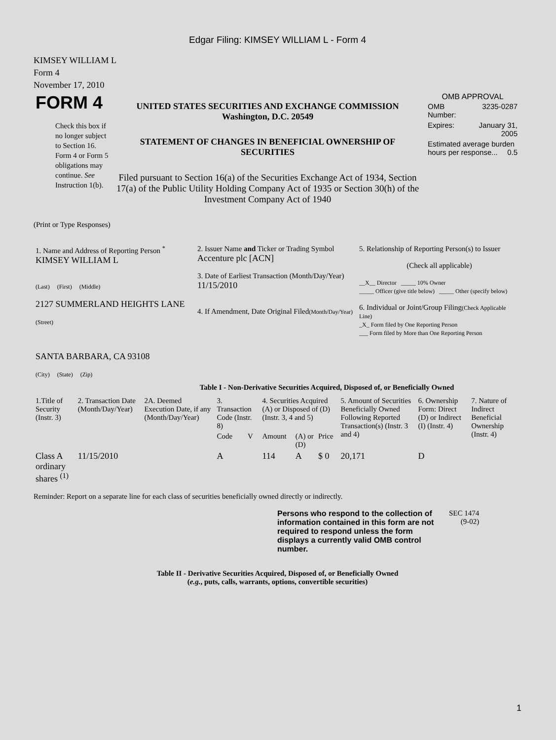Edgar Filing: KIMSEY WILLIAM L - Form 4
KIMSEY WILLIAM L
Form 4
November 17, 2010
| FORM 4 Check this box if no longer subject to Section 16. Form 4 or Form 5 obligations may continue. See Instruction 1(b). | UNITED STATES SECURITIES AND EXCHANGE COMMISSION Washington, D.C. 20549 STATEMENT OF CHANGES IN BENEFICIAL OWNERSHIP OF SECURITIES Filed pursuant to Section 16(a) of the Securities Exchange Act of 1934, Section 17(a) of the Public Utility Holding Company Act of 1935 or Section 30(h) of the Investment Company Act of 1940 | OMB APPROVAL / OMB Number: / 3235-0287 / / Expires: / January 31, 2005 / / Estimated average burden hours per response... 0.5 / / |
(Print or Type Responses)
| 1. Name and Address of Reporting Person <sup>*</sup> KIMSEY WILLIAM L (Last) (First) (Middle) 2127 SUMMERLAND HEIGHTS LANE (Street) SANTA BARBARA, CA 93108 (City) (State) (Zip) | 2. Issuer Name and Ticker or Trading Symbol Accenture plc [ACN] 3. Date of Earliest Transaction (Month/Day/Year) 11/15/2010 4. If Amendment, Date Original Filed (Month/Day/Year) | 5. Relationship of Reporting Person(s) to Issuer (Check all applicable) __X__ Director _____ 10% Owner _____ Officer (give title below) _____ Other (specify below) 6. Individual or Joint/Group Filing (Check Applicable Line) _X_ Form filed by One Reporting Person ___ Form filed by More than One Reporting Person |
Table I - Non-Derivative Securities Acquired, Disposed of, or Beneficially Owned
| 1.Title of Security (Instr. 3) | 2. Transaction Date (Month/Day/Year) | 2A. Deemed Execution Date, if any (Month/Day/Year) | 3. Transaction Code (Instr. 8) | | 4. Securities Acquired (A) or Disposed of (D) (Instr. 3, 4 and 5) | | | 5. Amount of Securities Beneficially Owned Following Reported Transaction(s) (Instr. 3 and 4) | 6. Ownership Form: Direct (D) or Indirect (I) (Instr. 4) | 7. Nature of Indirect Beneficial Ownership (Instr. 4) |
| --- | --- | --- | --- | --- | --- | --- | --- | --- | --- | --- |
| | | | Code | V | Amount | (A) or (D) | Price | | | |
| Class A ordinary shares <sup>(1)</sup> | 11/15/2010 | | A | | 114 | A | $ 0 | 20,171 | D | |
Reminder: Report on a separate line for each class of securities beneficially owned directly or indirectly.
| Persons who respond to the collection of information contained in this form are not required to respond unless the form displays a currently valid OMB control number. | SEC 1474 (9-02) |
Table II - Derivative Securities Acquired, Disposed of, or Beneficially Owned
(e.g., puts, calls, warrants, options, convertible securities)
1